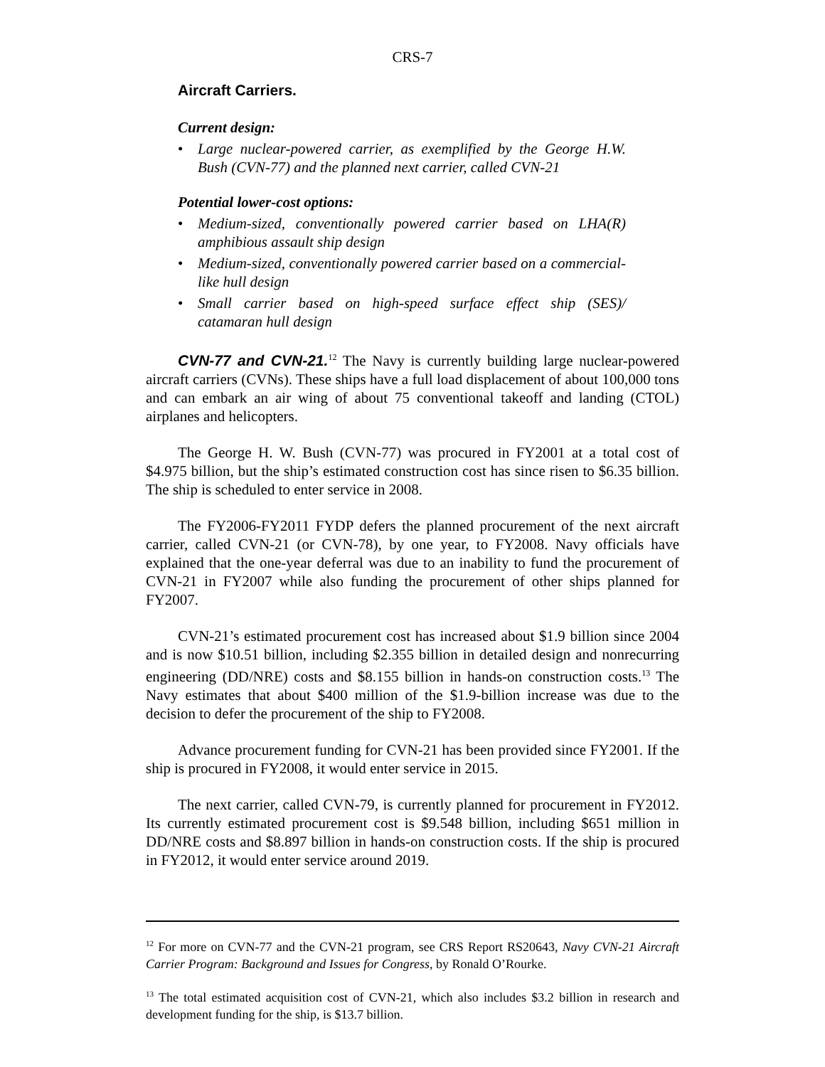CRS-7
Aircraft Carriers.
Current design:
• Large nuclear-powered carrier, as exemplified by the George H.W. Bush (CVN-77) and the planned next carrier, called CVN-21
Potential lower-cost options:
• Medium-sized, conventionally powered carrier based on LHA(R) amphibious assault ship design
• Medium-sized, conventionally powered carrier based on a commercial-like hull design
• Small carrier based on high-speed surface effect ship (SES)/ catamaran hull design
CVN-77 and CVN-21.<sup>12</sup> The Navy is currently building large nuclear-powered aircraft carriers (CVNs). These ships have a full load displacement of about 100,000 tons and can embark an air wing of about 75 conventional takeoff and landing (CTOL) airplanes and helicopters.
The George H. W. Bush (CVN-77) was procured in FY2001 at a total cost of $4.975 billion, but the ship’s estimated construction cost has since risen to $6.35 billion. The ship is scheduled to enter service in 2008.
The FY2006-FY2011 FYDP defers the planned procurement of the next aircraft carrier, called CVN-21 (or CVN-78), by one year, to FY2008. Navy officials have explained that the one-year deferral was due to an inability to fund the procurement of CVN-21 in FY2007 while also funding the procurement of other ships planned for FY2007.
CVN-21’s estimated procurement cost has increased about $1.9 billion since 2004 and is now $10.51 billion, including $2.355 billion in detailed design and nonrecurring engineering (DD/NRE) costs and $8.155 billion in hands-on construction costs.<sup>13</sup> The Navy estimates that about $400 million of the $1.9-billion increase was due to the decision to defer the procurement of the ship to FY2008.
Advance procurement funding for CVN-21 has been provided since FY2001. If the ship is procured in FY2008, it would enter service in 2015.
The next carrier, called CVN-79, is currently planned for procurement in FY2012. Its currently estimated procurement cost is $9.548 billion, including $651 million in DD/NRE costs and $8.897 billion in hands-on construction costs. If the ship is procured in FY2012, it would enter service around 2019.
<sup>12</sup> For more on CVN-77 and the CVN-21 program, see CRS Report RS20643, Navy CVN-21 Aircraft Carrier Program: Background and Issues for Congress, by Ronald O’Rourke.
<sup>13</sup> The total estimated acquisition cost of CVN-21, which also includes $3.2 billion in research and development funding for the ship, is $13.7 billion.